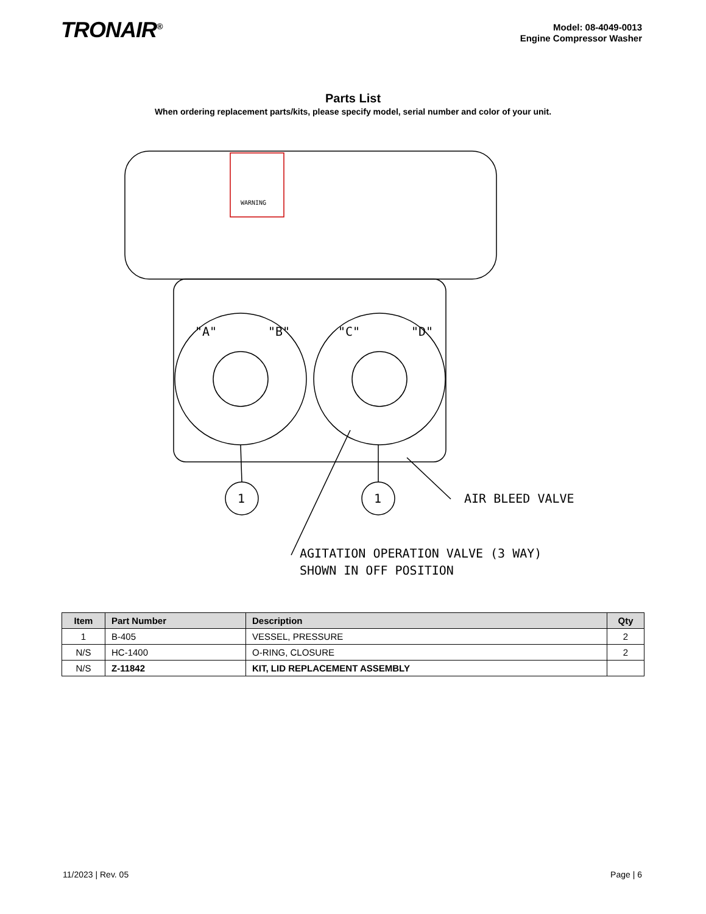TRONAIR<sup>®</sup>
Model: 08-4049-0013
Engine Compressor Washer
Parts List
When ordering replacement parts/kits, please specify model, serial number and color of your unit.
1
1
AIR BLEED VALVE
AGITATION OPERATION VALVE (3 WAY)
SHOWN IN OFF POSITION
"A"
"B"
"C"
"D"
WARNING
| Item | Part Number | Description | Qty |
| --- | --- | --- | --- |
| 1 | B-405 | VESSEL, PRESSURE | 2 |
| N/S | HC-1400 | O-RING, CLOSURE | 2 |
| N/S | Z-11842 | KIT, LID REPLACEMENT ASSEMBLY | |
11/2023 | Rev. 05 Page | 6